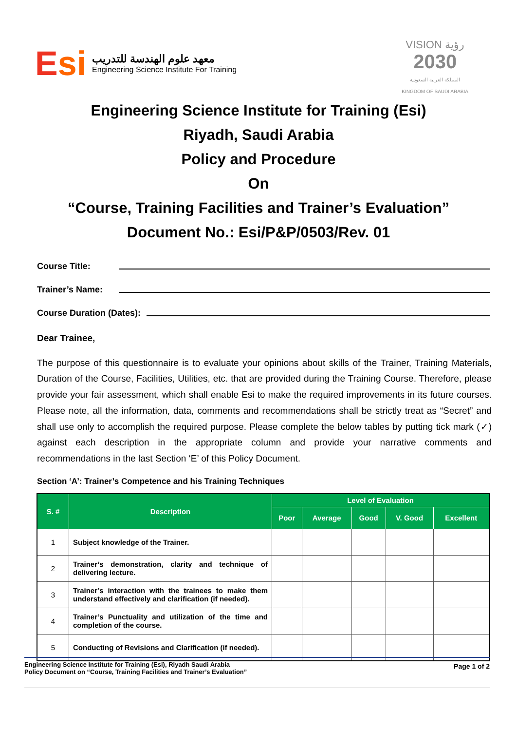Esi
معهد علوم الهندسة للتدريب
Engineering Science Institute For Training
VISION رؤية
2030
المملكة العربية السعودية
KINGDOM OF SAUDI ARABIA
Engineering Science Institute for Training (Esi)
Riyadh, Saudi Arabia
Policy and Procedure
On
“Course, Training Facilities and Trainer’s Evaluation”
Document No.: Esi/P&P/0503/Rev. 01
Course Title:
Trainer’s Name:
Course Duration (Dates):
Dear Trainee,
The purpose of this questionnaire is to evaluate your opinions about skills of the Trainer, Training Materials, Duration of the Course, Facilities, Utilities, etc. that are provided during the Training Course. Therefore, please provide your fair assessment, which shall enable Esi to make the required improvements in its future courses. Please note, all the information, data, comments and recommendations shall be strictly treat as “Secret” and shall use only to accomplish the required purpose. Please complete the below tables by putting tick mark (✓) against each description in the appropriate column and provide your narrative comments and recommendations in the last Section ‘E’ of this Policy Document.
Section ‘A’: Trainer’s Competence and his Training Techniques
| S. # | Description | Level of Evaluation | | | | |
| --- | --- | --- | --- | --- | --- | --- |
| | | Poor | Average | Good | V. Good | Excellent |
| 1 | Subject knowledge of the Trainer. | | | | | |
| 2 | Trainer’s demonstration, clarity and technique of delivering lecture. | | | | | |
| 3 | Trainer’s interaction with the trainees to make them understand effectively and clarification (if needed). | | | | | |
| 4 | Trainer’s Punctuality and utilization of the time and completion of the course. | | | | | |
| 5 | Conducting of Revisions and Clarification (if needed). | | | | | |
Engineering Science Institute for Training (Esi), Riyadh Saudi Arabia
Policy Document on “Course, Training Facilities and Trainer’s Evaluation”
Page 1 of 2